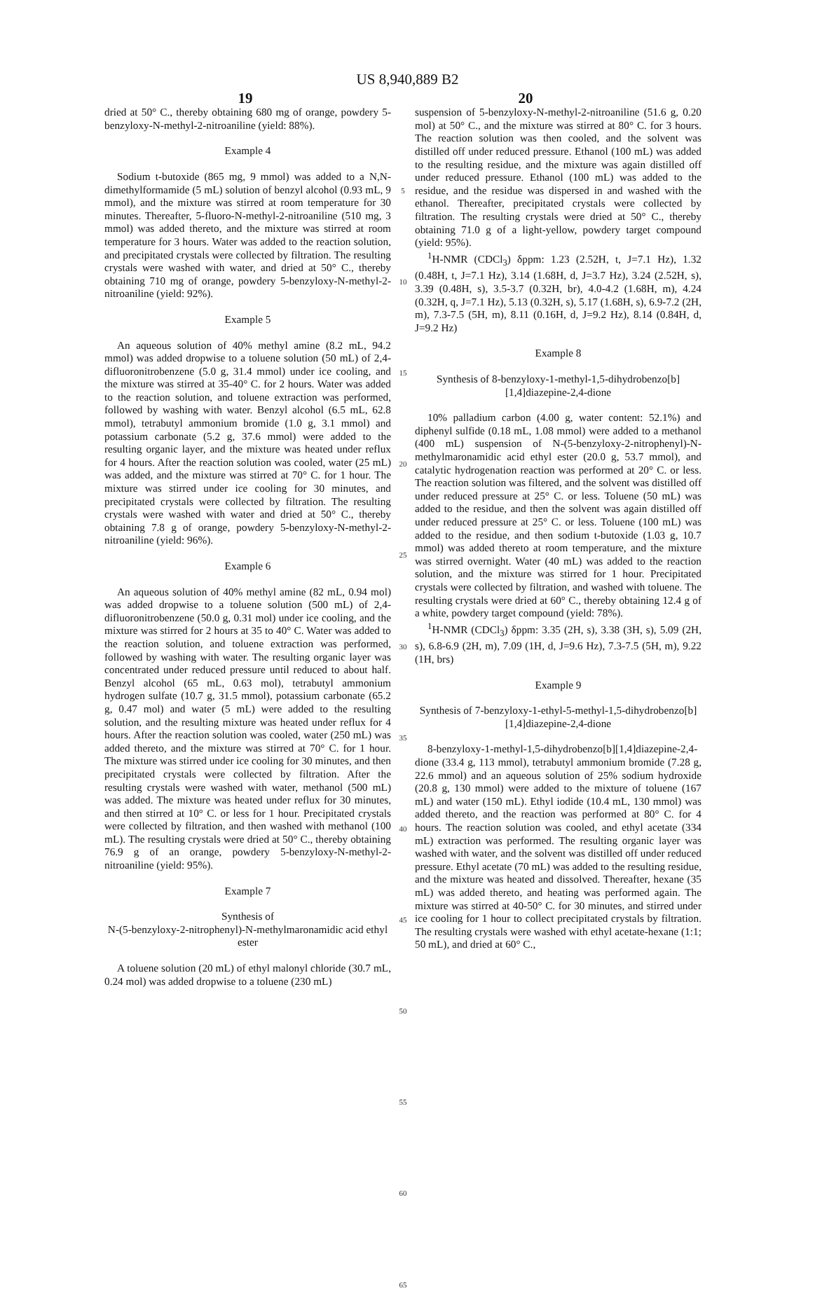US 8,940,889 B2
19 20
dried at 50° C., thereby obtaining 680 mg of orange, powdery 5-benzyloxy-N-methyl-2-nitroaniline (yield: 88%).
Example 4
Sodium t-butoxide (865 mg, 9 mmol) was added to a N,N-dimethylformamide (5 mL) solution of benzyl alcohol (0.93 mL, 9 mmol), and the mixture was stirred at room temperature for 30 minutes. Thereafter, 5-fluoro-N-methyl-2-nitroaniline (510 mg, 3 mmol) was added thereto, and the mixture was stirred at room temperature for 3 hours. Water was added to the reaction solution, and precipitated crystals were collected by filtration. The resulting crystals were washed with water, and dried at 50° C., thereby obtaining 710 mg of orange, powdery 5-benzyloxy-N-methyl-2-nitroaniline (yield: 92%).
Example 5
An aqueous solution of 40% methyl amine (8.2 mL, 94.2 mmol) was added dropwise to a toluene solution (50 mL) of 2,4-difluoronitrobenzene (5.0 g, 31.4 mmol) under ice cooling, and the mixture was stirred at 35-40° C. for 2 hours. Water was added to the reaction solution, and toluene extraction was performed, followed by washing with water. Benzyl alcohol (6.5 mL, 62.8 mmol), tetrabutyl ammonium bromide (1.0 g, 3.1 mmol) and potassium carbonate (5.2 g, 37.6 mmol) were added to the resulting organic layer, and the mixture was heated under reflux for 4 hours. After the reaction solution was cooled, water (25 mL) was added, and the mixture was stirred at 70° C. for 1 hour. The mixture was stirred under ice cooling for 30 minutes, and precipitated crystals were collected by filtration. The resulting crystals were washed with water and dried at 50° C., thereby obtaining 7.8 g of orange, powdery 5-benzyloxy-N-methyl-2-nitroaniline (yield: 96%).
Example 6
An aqueous solution of 40% methyl amine (82 mL, 0.94 mol) was added dropwise to a toluene solution (500 mL) of 2,4-difluoronitrobenzene (50.0 g, 0.31 mol) under ice cooling, and the mixture was stirred for 2 hours at 35 to 40° C. Water was added to the reaction solution, and toluene extraction was performed, followed by washing with water. The resulting organic layer was concentrated under reduced pressure until reduced to about half. Benzyl alcohol (65 mL, 0.63 mol), tetrabutyl ammonium hydrogen sulfate (10.7 g, 31.5 mmol), potassium carbonate (65.2 g, 0.47 mol) and water (5 mL) were added to the resulting solution, and the resulting mixture was heated under reflux for 4 hours. After the reaction solution was cooled, water (250 mL) was added thereto, and the mixture was stirred at 70° C. for 1 hour. The mixture was stirred under ice cooling for 30 minutes, and then precipitated crystals were collected by filtration. After the resulting crystals were washed with water, methanol (500 mL) was added. The mixture was heated under reflux for 30 minutes, and then stirred at 10° C. or less for 1 hour. Precipitated crystals were collected by filtration, and then washed with methanol (100 mL). The resulting crystals were dried at 50° C., thereby obtaining 76.9 g of an orange, powdery 5-benzyloxy-N-methyl-2-nitroaniline (yield: 95%).
Example 7
Synthesis of
N-(5-benzyloxy-2-nitrophenyl)-N-methylmaronamidic acid ethyl ester
A toluene solution (20 mL) of ethyl malonyl chloride (30.7 mL, 0.24 mol) was added dropwise to a toluene (230 mL)
5
10
15
20
25
30
35
40
45
50
55
60
65
suspension of 5-benzyloxy-N-methyl-2-nitroaniline (51.6 g, 0.20 mol) at 50° C., and the mixture was stirred at 80° C. for 3 hours. The reaction solution was then cooled, and the solvent was distilled off under reduced pressure. Ethanol (100 mL) was added to the resulting residue, and the mixture was again distilled off under reduced pressure. Ethanol (100 mL) was added to the residue, and the residue was dispersed in and washed with the ethanol. Thereafter, precipitated crystals were collected by filtration. The resulting crystals were dried at 50° C., thereby obtaining 71.0 g of a light-yellow, powdery target compound (yield: 95%).
<sup>1</sup>H-NMR (CDCl<sub>3</sub>) δppm: 1.23 (2.52H, t, J=7.1 Hz), 1.32 (0.48H, t, J=7.1 Hz), 3.14 (1.68H, d, J=3.7 Hz), 3.24 (2.52H, s), 3.39 (0.48H, s), 3.5-3.7 (0.32H, br), 4.0-4.2 (1.68H, m), 4.24 (0.32H, q, J=7.1 Hz), 5.13 (0.32H, s), 5.17 (1.68H, s), 6.9-7.2 (2H, m), 7.3-7.5 (5H, m), 8.11 (0.16H, d, J=9.2 Hz), 8.14 (0.84H, d, J=9.2 Hz)
Example 8
Synthesis of 8-benzyloxy-1-methyl-1,5-dihydrobenzo[b][1,4]diazepine-2,4-dione
10% palladium carbon (4.00 g, water content: 52.1%) and diphenyl sulfide (0.18 mL, 1.08 mmol) were added to a methanol (400 mL) suspension of N-(5-benzyloxy-2-nitrophenyl)-N-methylmaronamidic acid ethyl ester (20.0 g, 53.7 mmol), and catalytic hydrogenation reaction was performed at 20° C. or less. The reaction solution was filtered, and the solvent was distilled off under reduced pressure at 25° C. or less. Toluene (50 mL) was added to the residue, and then the solvent was again distilled off under reduced pressure at 25° C. or less. Toluene (100 mL) was added to the residue, and then sodium t-butoxide (1.03 g, 10.7 mmol) was added thereto at room temperature, and the mixture was stirred overnight. Water (40 mL) was added to the reaction solution, and the mixture was stirred for 1 hour. Precipitated crystals were collected by filtration, and washed with toluene. The resulting crystals were dried at 60° C., thereby obtaining 12.4 g of a white, powdery target compound (yield: 78%).
<sup>1</sup>H-NMR (CDCl<sub>3</sub>) δppm: 3.35 (2H, s), 3.38 (3H, s), 5.09 (2H, s), 6.8-6.9 (2H, m), 7.09 (1H, d, J=9.6 Hz), 7.3-7.5 (5H, m), 9.22 (1H, brs)
Example 9
Synthesis of 7-benzyloxy-1-ethyl-5-methyl-1,5-dihydrobenzo[b][1,4]diazepine-2,4-dione
8-benzyloxy-1-methyl-1,5-dihydrobenzo[b][1,4]diazepine-2,4-dione (33.4 g, 113 mmol), tetrabutyl ammonium bromide (7.28 g, 22.6 mmol) and an aqueous solution of 25% sodium hydroxide (20.8 g, 130 mmol) were added to the mixture of toluene (167 mL) and water (150 mL). Ethyl iodide (10.4 mL, 130 mmol) was added thereto, and the reaction was performed at 80° C. for 4 hours. The reaction solution was cooled, and ethyl acetate (334 mL) extraction was performed. The resulting organic layer was washed with water, and the solvent was distilled off under reduced pressure. Ethyl acetate (70 mL) was added to the resulting residue, and the mixture was heated and dissolved. Thereafter, hexane (35 mL) was added thereto, and heating was performed again. The mixture was stirred at 40-50° C. for 30 minutes, and stirred under ice cooling for 1 hour to collect precipitated crystals by filtration. The resulting crystals were washed with ethyl acetate-hexane (1:1; 50 mL), and dried at 60° C.,